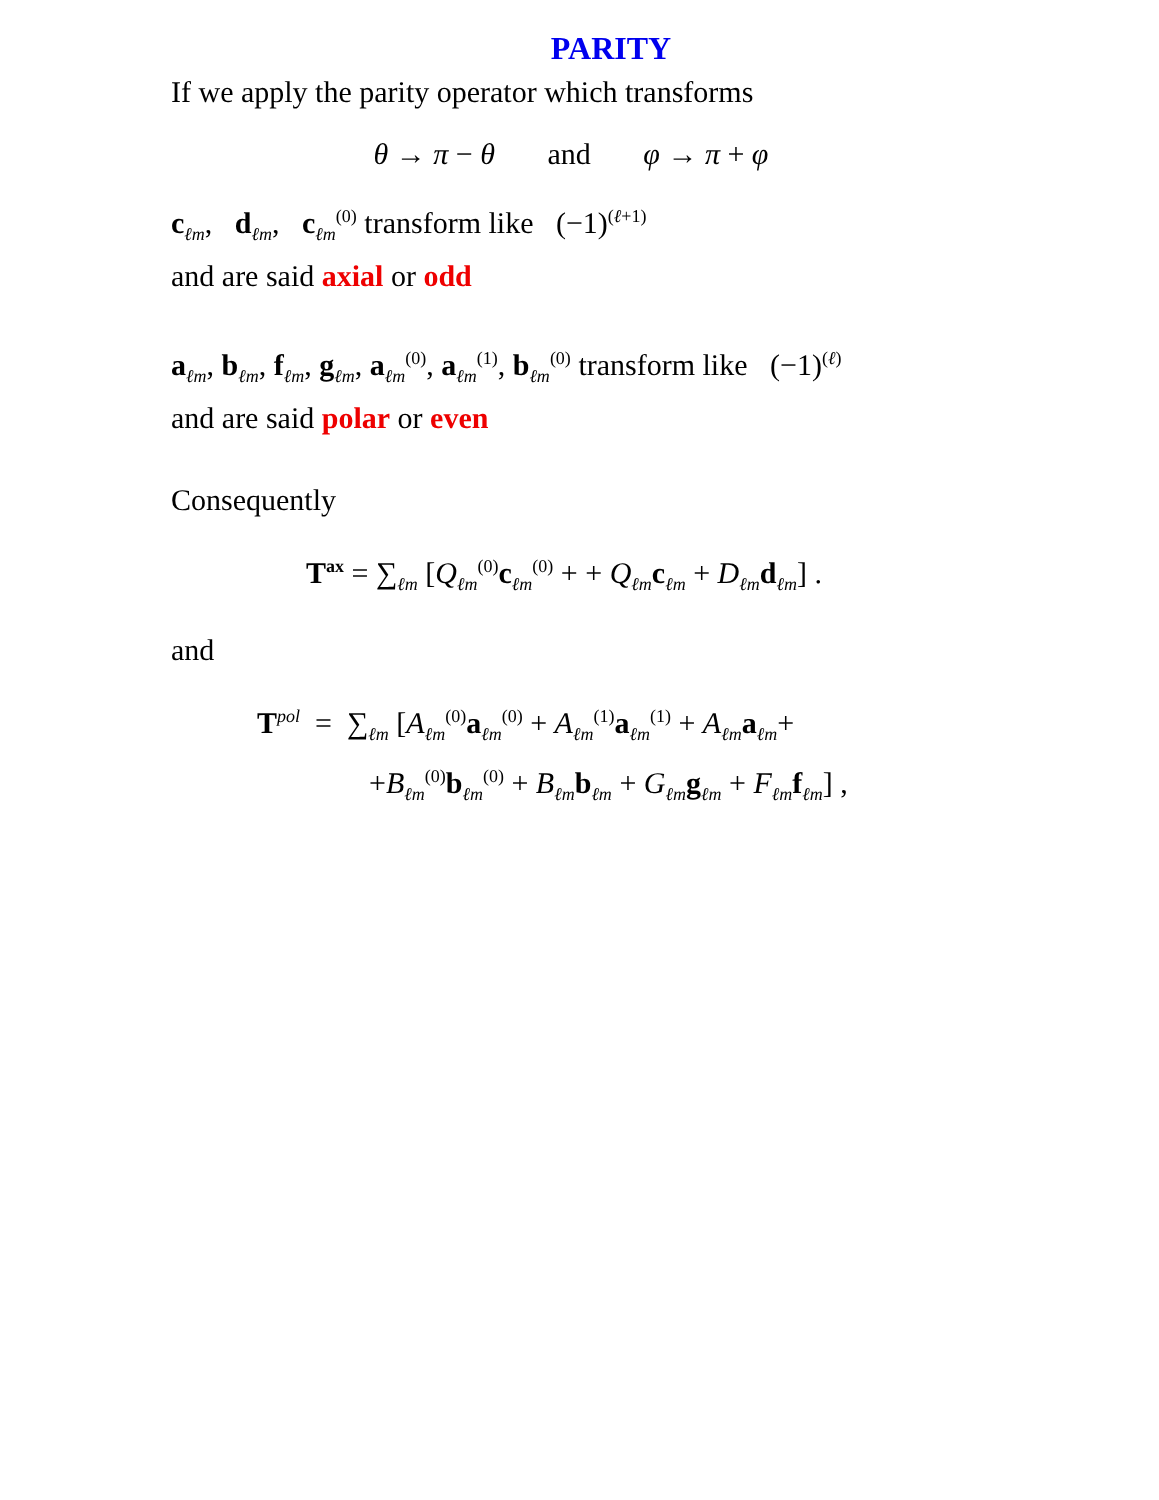PARITY
If we apply the parity operator which transforms
θ → π − θ and φ → π + φ
c<sub>ℓm</sub>, d<sub>ℓm</sub>, c<sub>ℓm</sub><sup>(0)</sup> transform like (−1)<sup>(ℓ+1)</sup>
and are said axial or odd
a<sub>ℓm</sub>, b<sub>ℓm</sub>, f<sub>ℓm</sub>, g<sub>ℓm</sub>, a<sub>ℓm</sub><sup>(0)</sup>, a<sub>ℓm</sub><sup>(1)</sup>, b<sub>ℓm</sub><sup>(0)</sup> transform like (−1)<sup>(ℓ)</sup>
and are said polar or even
Consequently
T<sup>ax</sup> = ∑<sub>ℓm</sub> [Q<sub>ℓm</sub><sup>(0)</sup>c<sub>ℓm</sub><sup>(0)</sup> + + Q<sub>ℓm</sub>c<sub>ℓm</sub> + D<sub>ℓm</sub>d<sub>ℓm</sub>] .
and
T<sup>pol</sup> = ∑<sub>ℓm</sub> [A<sub>ℓm</sub><sup>(0)</sup>a<sub>ℓm</sub><sup>(0)</sup> + A<sub>ℓm</sub><sup>(1)</sup>a<sub>ℓm</sub><sup>(1)</sup> + A<sub>ℓm</sub>a<sub>ℓm</sub>+
+B<sub>ℓm</sub><sup>(0)</sup>b<sub>ℓm</sub><sup>(0)</sup> + B<sub>ℓm</sub>b<sub>ℓm</sub> + G<sub>ℓm</sub>g<sub>ℓm</sub> + F<sub>ℓm</sub>f<sub>ℓm</sub>] ,